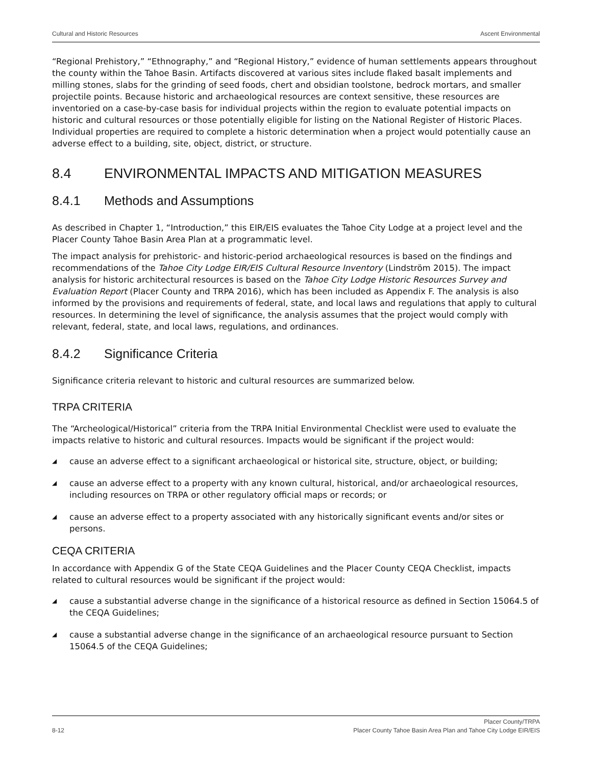Cultural and Historic Resources Ascent Environmental
“Regional Prehistory,” “Ethnography,” and “Regional History,” evidence of human settlements appears throughout the county within the Tahoe Basin. Artifacts discovered at various sites include flaked basalt implements and milling stones, slabs for the grinding of seed foods, chert and obsidian toolstone, bedrock mortars, and smaller projectile points. Because historic and archaeological resources are context sensitive, these resources are inventoried on a case-by-case basis for individual projects within the region to evaluate potential impacts on historic and cultural resources or those potentially eligible for listing on the National Register of Historic Places. Individual properties are required to complete a historic determination when a project would potentially cause an adverse effect to a building, site, object, district, or structure.
8.4 ENVIRONMENTAL IMPACTS AND MITIGATION MEASURES
8.4.1 Methods and Assumptions
As described in Chapter 1, “Introduction,” this EIR/EIS evaluates the Tahoe City Lodge at a project level and the Placer County Tahoe Basin Area Plan at a programmatic level.
The impact analysis for prehistoric- and historic-period archaeological resources is based on the findings and recommendations of the Tahoe City Lodge EIR/EIS Cultural Resource Inventory (Lindström 2015). The impact analysis for historic architectural resources is based on the Tahoe City Lodge Historic Resources Survey and Evaluation Report (Placer County and TRPA 2016), which has been included as Appendix F. The analysis is also informed by the provisions and requirements of federal, state, and local laws and regulations that apply to cultural resources. In determining the level of significance, the analysis assumes that the project would comply with relevant, federal, state, and local laws, regulations, and ordinances.
8.4.2 Significance Criteria
Significance criteria relevant to historic and cultural resources are summarized below.
TRPA CRITERIA
The “Archeological/Historical” criteria from the TRPA Initial Environmental Checklist were used to evaluate the impacts relative to historic and cultural resources. Impacts would be significant if the project would:
◢ cause an adverse effect to a significant archaeological or historical site, structure, object, or building;
◢ cause an adverse effect to a property with any known cultural, historical, and/or archaeological resources, including resources on TRPA or other regulatory official maps or records; or
◢ cause an adverse effect to a property associated with any historically significant events and/or sites or persons.
CEQA CRITERIA
In accordance with Appendix G of the State CEQA Guidelines and the Placer County CEQA Checklist, impacts related to cultural resources would be significant if the project would:
◢ cause a substantial adverse change in the significance of a historical resource as defined in Section 15064.5 of the CEQA Guidelines;
◢ cause a substantial adverse change in the significance of an archaeological resource pursuant to Section 15064.5 of the CEQA Guidelines;
8-12 Placer County/TRPA
Placer County Tahoe Basin Area Plan and Tahoe City Lodge EIR/EIS